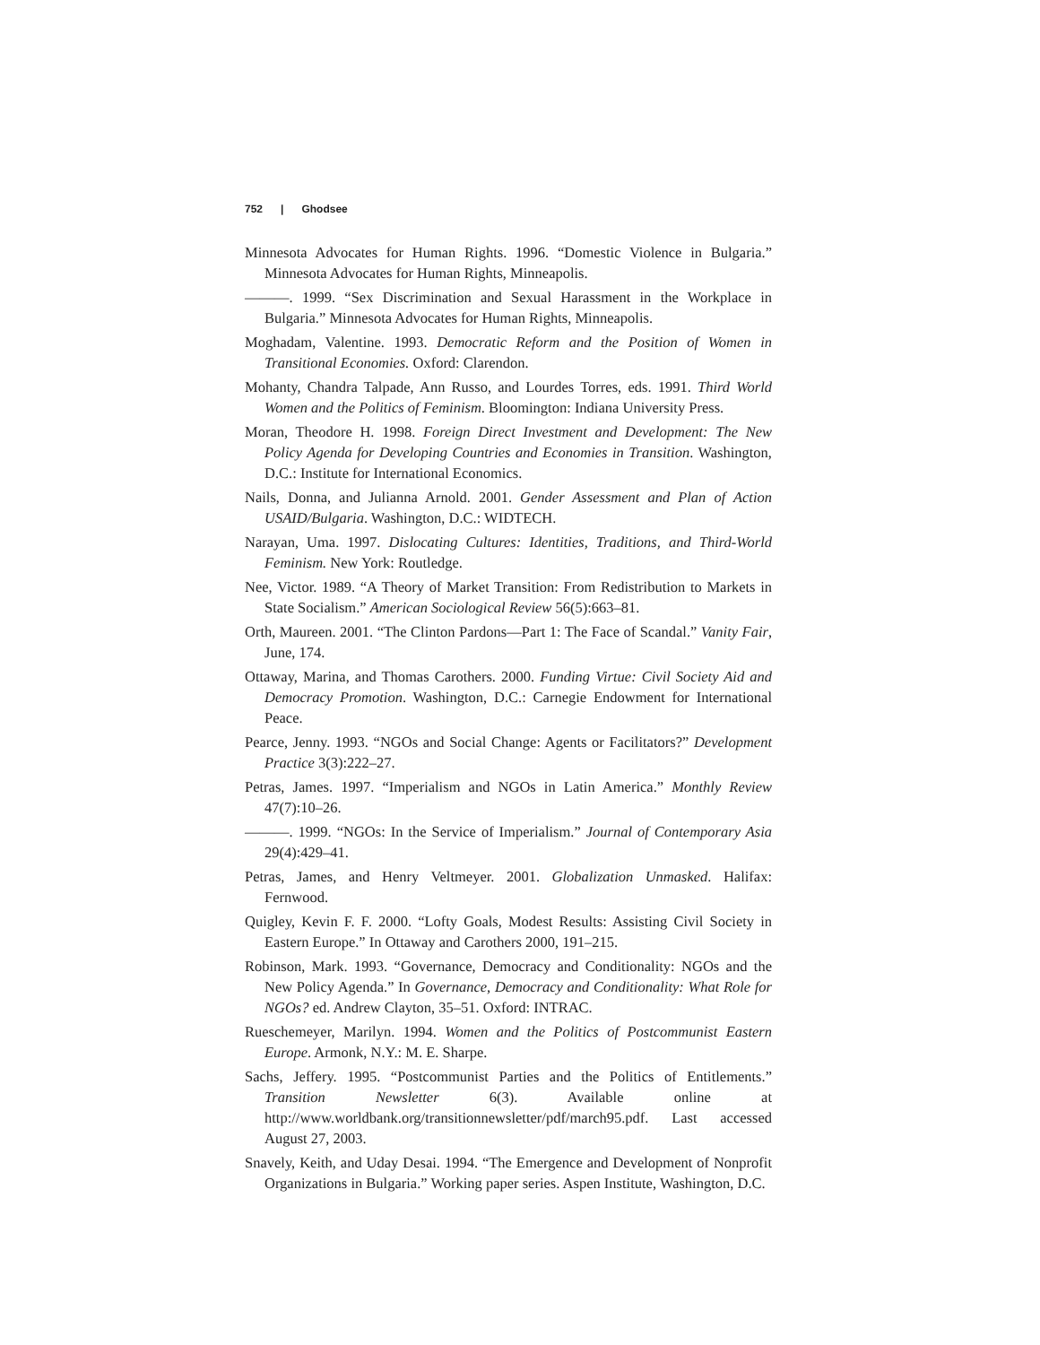752 | Ghodsee
Minnesota Advocates for Human Rights. 1996. “Domestic Violence in Bulgaria.” Minnesota Advocates for Human Rights, Minneapolis.
———. 1999. “Sex Discrimination and Sexual Harassment in the Workplace in Bulgaria.” Minnesota Advocates for Human Rights, Minneapolis.
Moghadam, Valentine. 1993. Democratic Reform and the Position of Women in Transitional Economies. Oxford: Clarendon.
Mohanty, Chandra Talpade, Ann Russo, and Lourdes Torres, eds. 1991. Third World Women and the Politics of Feminism. Bloomington: Indiana University Press.
Moran, Theodore H. 1998. Foreign Direct Investment and Development: The New Policy Agenda for Developing Countries and Economies in Transition. Washington, D.C.: Institute for International Economics.
Nails, Donna, and Julianna Arnold. 2001. Gender Assessment and Plan of Action USAID/Bulgaria. Washington, D.C.: WIDTECH.
Narayan, Uma. 1997. Dislocating Cultures: Identities, Traditions, and Third-World Feminism. New York: Routledge.
Nee, Victor. 1989. “A Theory of Market Transition: From Redistribution to Markets in State Socialism.” American Sociological Review 56(5):663–81.
Orth, Maureen. 2001. “The Clinton Pardons—Part 1: The Face of Scandal.” Vanity Fair, June, 174.
Ottaway, Marina, and Thomas Carothers. 2000. Funding Virtue: Civil Society Aid and Democracy Promotion. Washington, D.C.: Carnegie Endowment for International Peace.
Pearce, Jenny. 1993. “NGOs and Social Change: Agents or Facilitators?” Development Practice 3(3):222–27.
Petras, James. 1997. “Imperialism and NGOs in Latin America.” Monthly Review 47(7):10–26.
———. 1999. “NGOs: In the Service of Imperialism.” Journal of Contemporary Asia 29(4):429–41.
Petras, James, and Henry Veltmeyer. 2001. Globalization Unmasked. Halifax: Fernwood.
Quigley, Kevin F. F. 2000. “Lofty Goals, Modest Results: Assisting Civil Society in Eastern Europe.” In Ottaway and Carothers 2000, 191–215.
Robinson, Mark. 1993. “Governance, Democracy and Conditionality: NGOs and the New Policy Agenda.” In Governance, Democracy and Conditionality: What Role for NGOs? ed. Andrew Clayton, 35–51. Oxford: INTRAC.
Rueschemeyer, Marilyn. 1994. Women and the Politics of Postcommunist Eastern Europe. Armonk, N.Y.: M. E. Sharpe.
Sachs, Jeffery. 1995. “Postcommunist Parties and the Politics of Entitlements.” Transition Newsletter 6(3). Available online at http://www.worldbank.org/transitionnewsletter/pdf/march95.pdf. Last accessed August 27, 2003.
Snavely, Keith, and Uday Desai. 1994. “The Emergence and Development of Nonprofit Organizations in Bulgaria.” Working paper series. Aspen Institute, Washington, D.C.